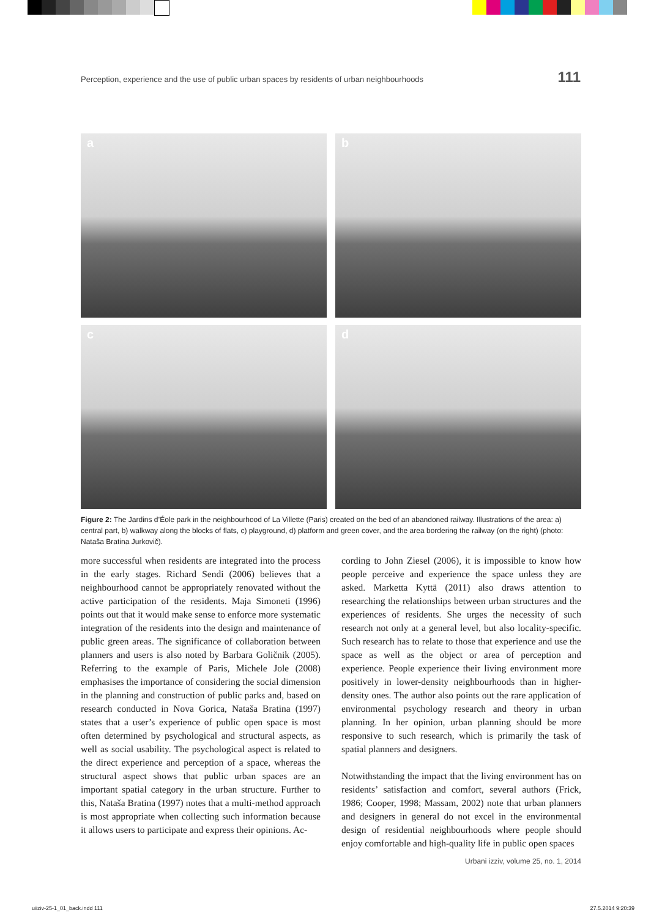Perception, experience and the use of public urban spaces by residents of urban neighbourhoods 111
a
b
c
d
Figure 2: The Jardins d’Éole park in the neighbourhood of La Villette (Paris) created on the bed of an abandoned railway. Illustrations of the area: a) central part, b) walkway along the blocks of flats, c) playground, d) platform and green cover, and the area bordering the railway (on the right) (photo: Nataša Bratina Jurkovič).
more successful when residents are integrated into the process in the early stages. Richard Sendi (2006) believes that a neighbourhood cannot be appropriately renovated without the active participation of the residents. Maja Simoneti (1996) points out that it would make sense to enforce more systematic integration of the residents into the design and maintenance of public green areas. The significance of collaboration between planners and users is also noted by Barbara Goličnik (2005). Referring to the example of Paris, Michele Jole (2008) emphasises the importance of considering the social dimension in the planning and construction of public parks and, based on research conducted in Nova Gorica, Nataša Bratina (1997) states that a user’s experience of public open space is most often determined by psychological and structural aspects, as well as social usability. The psychological aspect is related to the direct experience and perception of a space, whereas the structural aspect shows that public urban spaces are an important spatial category in the urban structure. Further to this, Nataša Bratina (1997) notes that a multi-method approach is most appropriate when collecting such information because it allows users to participate and express their opinions. Ac-
cording to John Ziesel (2006), it is impossible to know how people perceive and experience the space unless they are asked. Marketta Kyttä (2011) also draws attention to researching the relationships between urban structures and the experiences of residents. She urges the necessity of such research not only at a general level, but also locality-specific. Such research has to relate to those that experience and use the space as well as the object or area of perception and experience. People experience their living environment more positively in lower-density neighbourhoods than in higher-density ones. The author also points out the rare application of environmental psychology research and theory in urban planning. In her opinion, urban planning should be more responsive to such research, which is primarily the task of spatial planners and designers.
Notwithstanding the impact that the living environment has on residents’ satisfaction and comfort, several authors (Frick, 1986; Cooper, 1998; Massam, 2002) note that urban planners and designers in general do not excel in the environmental design of residential neighbourhoods where people should enjoy comfortable and high-quality life in public open spaces
Urbani izziv, volume 25, no. 1, 2014
uiiziv-25-1_01_back.indd 111 27.5.2014 9:20:39